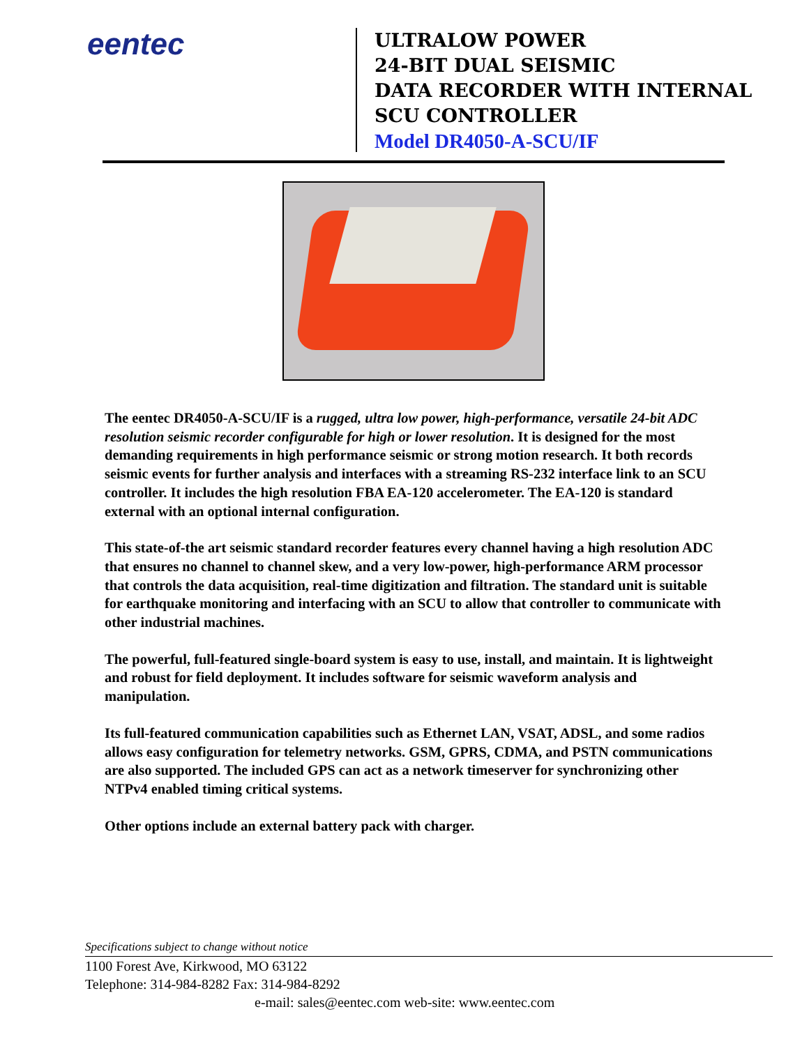eentec
ULTRALOW POWER
24-BIT DUAL SEISMIC
DATA RECORDER WITH INTERNAL
SCU CONTROLLER
Model DR4050-A-SCU/IF
The eentec DR4050-A-SCU/IF is a rugged, ultra low power, high-performance, versatile 24-bit ADC resolution seismic recorder configurable for high or lower resolution. It is designed for the most demanding requirements in high performance seismic or strong motion research. It both records seismic events for further analysis and interfaces with a streaming RS-232 interface link to an SCU controller. It includes the high resolution FBA EA-120 accelerometer. The EA-120 is standard external with an optional internal configuration.
This state-of-the art seismic standard recorder features every channel having a high resolution ADC that ensures no channel to channel skew, and a very low-power, high-performance ARM processor that controls the data acquisition, real-time digitization and filtration. The standard unit is suitable for earthquake monitoring and interfacing with an SCU to allow that controller to communicate with other industrial machines.
The powerful, full-featured single-board system is easy to use, install, and maintain. It is lightweight and robust for field deployment. It includes software for seismic waveform analysis and manipulation.
Its full-featured communication capabilities such as Ethernet LAN, VSAT, ADSL, and some radios allows easy configuration for telemetry networks. GSM, GPRS, CDMA, and PSTN communications are also supported. The included GPS can act as a network timeserver for synchronizing other NTPv4 enabled timing critical systems.
Other options include an external battery pack with charger.
Specifications subject to change without notice
1100 Forest Ave, Kirkwood, MO 63122
Telephone: 314-984-8282 Fax: 314-984-8292
e-mail: sales@eentec.com web-site: www.eentec.com